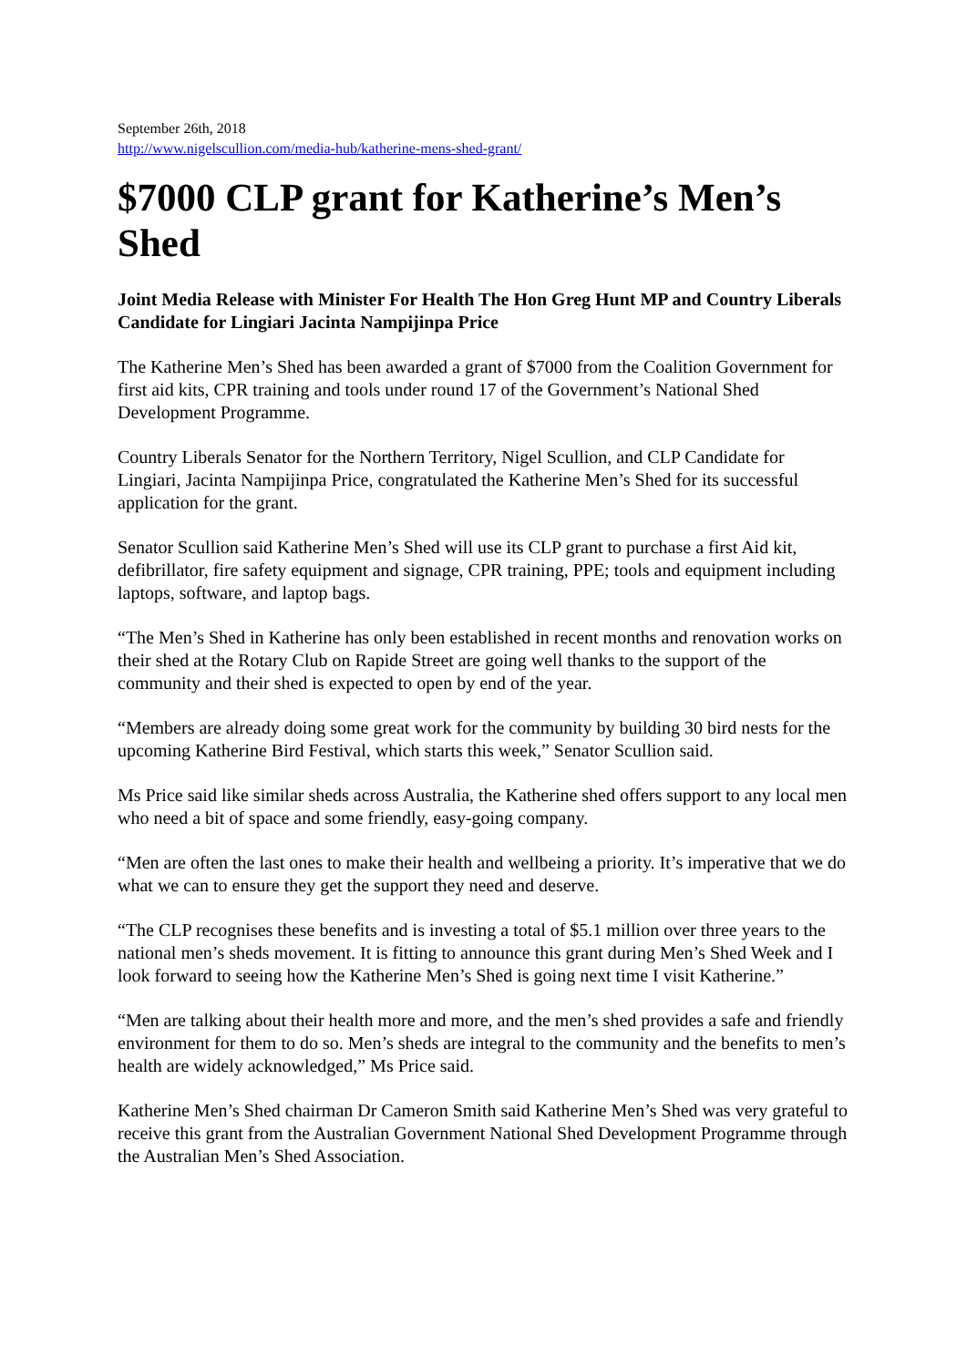September 26th, 2018
http://www.nigelscullion.com/media-hub/katherine-mens-shed-grant/
$7000 CLP grant for Katherine’s Men’s Shed
Joint Media Release with Minister For Health The Hon Greg Hunt MP and Country Liberals Candidate for Lingiari Jacinta Nampijinpa Price
The Katherine Men’s Shed has been awarded a grant of $7000 from the Coalition Government for first aid kits, CPR training and tools under round 17 of the Government’s National Shed Development Programme.
Country Liberals Senator for the Northern Territory, Nigel Scullion, and CLP Candidate for Lingiari, Jacinta Nampijinpa Price, congratulated the Katherine Men’s Shed for its successful application for the grant.
Senator Scullion said Katherine Men’s Shed will use its CLP grant to purchase a first Aid kit, defibrillator, fire safety equipment and signage, CPR training, PPE; tools and equipment including laptops, software, and laptop bags.
“The Men’s Shed in Katherine has only been established in recent months and renovation works on their shed at the Rotary Club on Rapide Street are going well thanks to the support of the community and their shed is expected to open by end of the year.
“Members are already doing some great work for the community by building 30 bird nests for the upcoming Katherine Bird Festival, which starts this week,” Senator Scullion said.
Ms Price said like similar sheds across Australia, the Katherine shed offers support to any local men who need a bit of space and some friendly, easy-going company.
“Men are often the last ones to make their health and wellbeing a priority. It’s imperative that we do what we can to ensure they get the support they need and deserve.
“The CLP recognises these benefits and is investing a total of $5.1 million over three years to the national men’s sheds movement. It is fitting to announce this grant during Men’s Shed Week and I look forward to seeing how the Katherine Men’s Shed is going next time I visit Katherine.”
“Men are talking about their health more and more, and the men’s shed provides a safe and friendly environment for them to do so. Men’s sheds are integral to the community and the benefits to men’s health are widely acknowledged,” Ms Price said.
Katherine Men’s Shed chairman Dr Cameron Smith said Katherine Men’s Shed was very grateful to receive this grant from the Australian Government National Shed Development Programme through the Australian Men’s Shed Association.